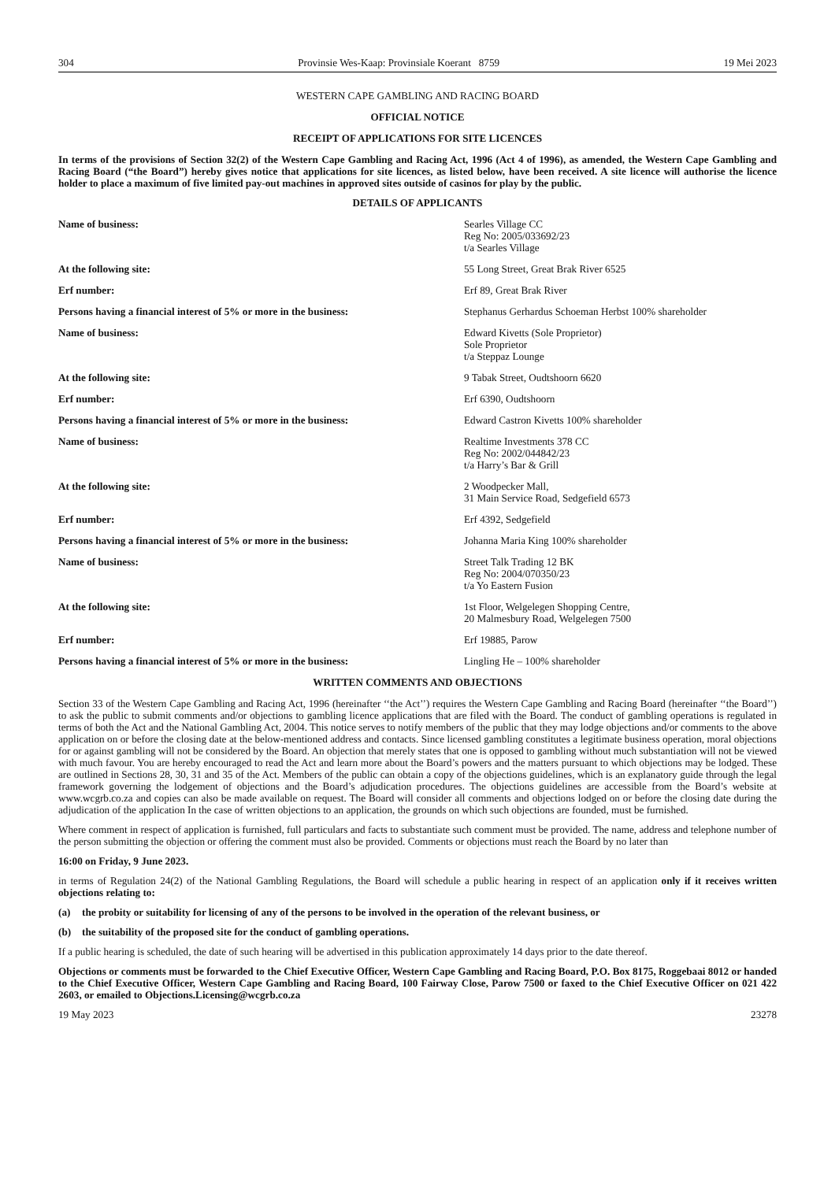304 Provinsie Wes-Kaap: Provinsiale Koerant 8759 19 Mei 2023
WESTERN CAPE GAMBLING AND RACING BOARD
OFFICIAL NOTICE
RECEIPT OF APPLICATIONS FOR SITE LICENCES
In terms of the provisions of Section 32(2) of the Western Cape Gambling and Racing Act, 1996 (Act 4 of 1996), as amended, the Western Cape Gambling and Racing Board (“the Board”) hereby gives notice that applications for site licences, as listed below, have been received. A site licence will authorise the licence holder to place a maximum of five limited pay-out machines in approved sites outside of casinos for play by the public.
DETAILS OF APPLICANTS
| Name of business: | Searles Village CC Reg No: 2005/033692/23 t/a Searles Village |
| At the following site: | 55 Long Street, Great Brak River 6525 |
| Erf number: | Erf 89, Great Brak River |
| Persons having a financial interest of 5% or more in the business: | Stephanus Gerhardus Schoeman Herbst 100% shareholder |
| Name of business: | Edward Kivetts (Sole Proprietor) Sole Proprietor t/a Steppaz Lounge |
| At the following site: | 9 Tabak Street, Oudtshoorn 6620 |
| Erf number: | Erf 6390, Oudtshoorn |
| Persons having a financial interest of 5% or more in the business: | Edward Castron Kivetts 100% shareholder |
| Name of business: | Realtime Investments 378 CC Reg No: 2002/044842/23 t/a Harry’s Bar & Grill |
| At the following site: | 2 Woodpecker Mall, 31 Main Service Road, Sedgefield 6573 |
| Erf number: | Erf 4392, Sedgefield |
| Persons having a financial interest of 5% or more in the business: | Johanna Maria King 100% shareholder |
| Name of business: | Street Talk Trading 12 BK Reg No: 2004/070350/23 t/a Yo Eastern Fusion |
| At the following site: | 1st Floor, Welgelegen Shopping Centre, 20 Malmesbury Road, Welgelegen 7500 |
| Erf number: | Erf 19885, Parow |
| Persons having a financial interest of 5% or more in the business: | Lingling He – 100% shareholder |
WRITTEN COMMENTS AND OBJECTIONS
Section 33 of the Western Cape Gambling and Racing Act, 1996 (hereinafter ‘‘the Act’’) requires the Western Cape Gambling and Racing Board (hereinafter ‘‘the Board’’) to ask the public to submit comments and/or objections to gambling licence applications that are filed with the Board. The conduct of gambling operations is regulated in terms of both the Act and the National Gambling Act, 2004. This notice serves to notify members of the public that they may lodge objections and/or comments to the above application on or before the closing date at the below-mentioned address and contacts. Since licensed gambling constitutes a legitimate business operation, moral objections for or against gambling will not be considered by the Board. An objection that merely states that one is opposed to gambling without much substantiation will not be viewed with much favour. You are hereby encouraged to read the Act and learn more about the Board’s powers and the matters pursuant to which objections may be lodged. These are outlined in Sections 28, 30, 31 and 35 of the Act. Members of the public can obtain a copy of the objections guidelines, which is an explanatory guide through the legal framework governing the lodgement of objections and the Board’s adjudication procedures. The objections guidelines are accessible from the Board’s website at www.wcgrb.co.za and copies can also be made available on request. The Board will consider all comments and objections lodged on or before the closing date during the adjudication of the application In the case of written objections to an application, the grounds on which such objections are founded, must be furnished.
Where comment in respect of application is furnished, full particulars and facts to substantiate such comment must be provided. The name, address and telephone number of the person submitting the objection or offering the comment must also be provided. Comments or objections must reach the Board by no later than
16:00 on Friday, 9 June 2023.
in terms of Regulation 24(2) of the National Gambling Regulations, the Board will schedule a public hearing in respect of an application only if it receives written objections relating to:
(a) the probity or suitability for licensing of any of the persons to be involved in the operation of the relevant business, or
(b) the suitability of the proposed site for the conduct of gambling operations.
If a public hearing is scheduled, the date of such hearing will be advertised in this publication approximately 14 days prior to the date thereof.
Objections or comments must be forwarded to the Chief Executive Officer, Western Cape Gambling and Racing Board, P.O. Box 8175, Roggebaai 8012 or handed to the Chief Executive Officer, Western Cape Gambling and Racing Board, 100 Fairway Close, Parow 7500 or faxed to the Chief Executive Officer on 021 422 2603, or emailed to Objections.Licensing@wcgrb.co.za
19 May 2023 23278